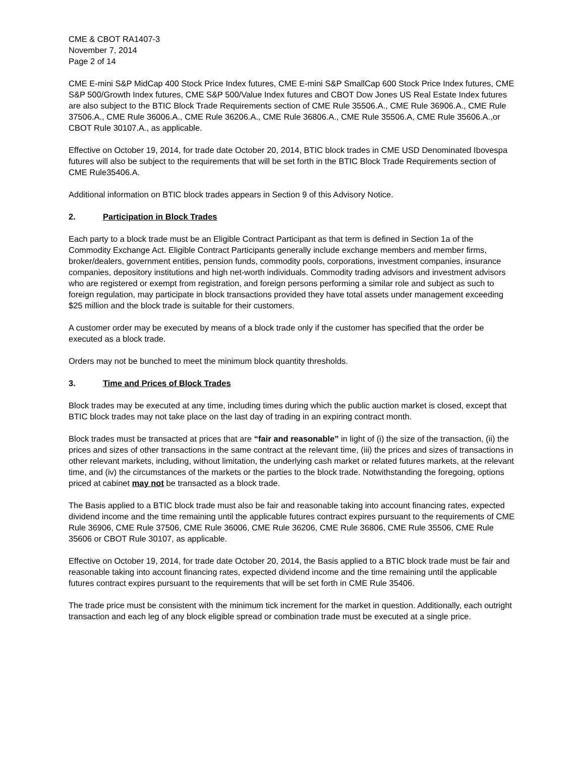CME & CBOT RA1407-3
November 7, 2014
Page 2 of 14
CME E-mini S&P MidCap 400 Stock Price Index futures, CME E-mini S&P SmallCap 600 Stock Price Index futures, CME S&P 500/Growth Index futures, CME S&P 500/Value Index futures and CBOT Dow Jones US Real Estate Index futures are also subject to the BTIC Block Trade Requirements section of CME Rule 35506.A., CME Rule 36906.A., CME Rule 37506.A., CME Rule 36006.A., CME Rule 36206.A., CME Rule 36806.A., CME Rule 35506.A, CME Rule 35606.A.,or CBOT Rule 30107.A., as applicable.
Effective on October 19, 2014, for trade date October 20, 2014, BTIC block trades in CME USD Denominated Ibovespa futures will also be subject to the requirements that will be set forth in the BTIC Block Trade Requirements section of CME Rule35406.A.
Additional information on BTIC block trades appears in Section 9 of this Advisory Notice.
2. Participation in Block Trades
Each party to a block trade must be an Eligible Contract Participant as that term is defined in Section 1a of the Commodity Exchange Act. Eligible Contract Participants generally include exchange members and member firms, broker/dealers, government entities, pension funds, commodity pools, corporations, investment companies, insurance companies, depository institutions and high net-worth individuals. Commodity trading advisors and investment advisors who are registered or exempt from registration, and foreign persons performing a similar role and subject as such to foreign regulation, may participate in block transactions provided they have total assets under management exceeding $25 million and the block trade is suitable for their customers.
A customer order may be executed by means of a block trade only if the customer has specified that the order be executed as a block trade.
Orders may not be bunched to meet the minimum block quantity thresholds.
3. Time and Prices of Block Trades
Block trades may be executed at any time, including times during which the public auction market is closed, except that BTIC block trades may not take place on the last day of trading in an expiring contract month.
Block trades must be transacted at prices that are “fair and reasonable” in light of (i) the size of the transaction, (ii) the prices and sizes of other transactions in the same contract at the relevant time, (iii) the prices and sizes of transactions in other relevant markets, including, without limitation, the underlying cash market or related futures markets, at the relevant time, and (iv) the circumstances of the markets or the parties to the block trade. Notwithstanding the foregoing, options priced at cabinet may not be transacted as a block trade.
The Basis applied to a BTIC block trade must also be fair and reasonable taking into account financing rates, expected dividend income and the time remaining until the applicable futures contract expires pursuant to the requirements of CME Rule 36906, CME Rule 37506, CME Rule 36006, CME Rule 36206, CME Rule 36806, CME Rule 35506, CME Rule 35606 or CBOT Rule 30107, as applicable.
Effective on October 19, 2014, for trade date October 20, 2014, the Basis applied to a BTIC block trade must be fair and reasonable taking into account financing rates, expected dividend income and the time remaining until the applicable futures contract expires pursuant to the requirements that will be set forth in CME Rule 35406.
The trade price must be consistent with the minimum tick increment for the market in question. Additionally, each outright transaction and each leg of any block eligible spread or combination trade must be executed at a single price.